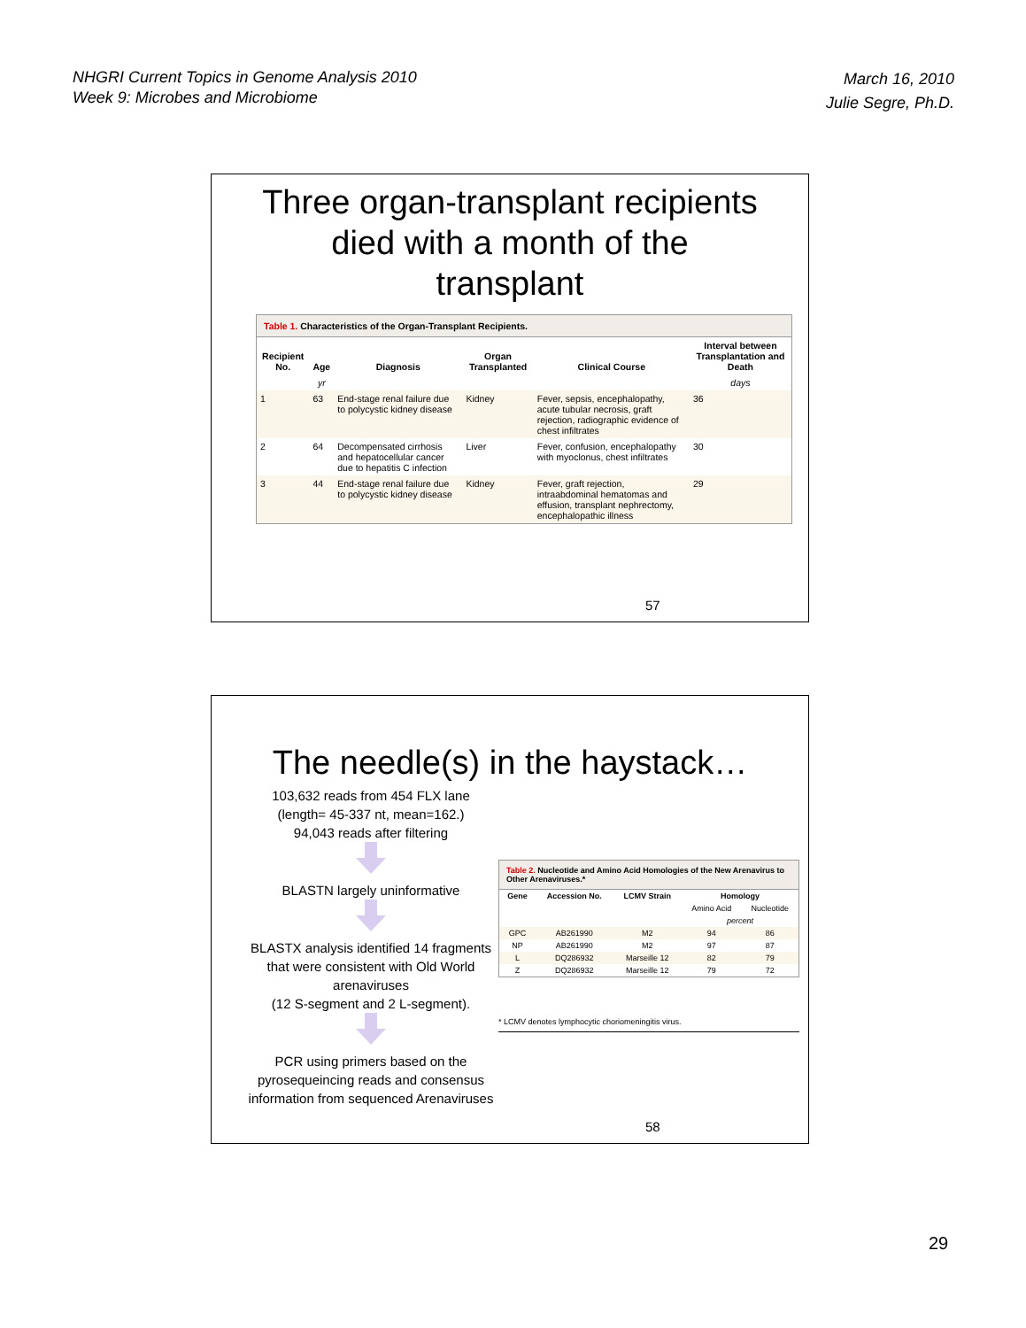NHGRI Current Topics in Genome Analysis 2010
Week 9: Microbes and Microbiome
March 16, 2010
Julie Segre, Ph.D.
Three organ-transplant recipients
died with a month of the
transplant
Table 1. Characteristics of the Organ-Transplant Recipients.
| Recipient No. | Age | Diagnosis | Organ Transplanted | Clinical Course | Interval between Transplantation and Death |
| --- | --- | --- | --- | --- | --- |
| | yr | | | | days |
| 1 | 63 | End-stage renal failure due to polycystic kidney disease | Kidney | Fever, sepsis, encephalopathy, acute tubular necrosis, graft rejection, radiographic evidence of chest infiltrates | 36 |
| 2 | 64 | Decompensated cirrhosis and hepatocellular cancer due to hepatitis C infection | Liver | Fever, confusion, encephalopathy with myoclonus, chest infiltrates | 30 |
| 3 | 44 | End-stage renal failure due to polycystic kidney disease | Kidney | Fever, graft rejection, intraabdominal hematomas and effusion, transplant nephrectomy, encephalopathic illness | 29 |
57
The needle(s) in the haystack…
103,632 reads from 454 FLX lane
(length= 45-337 nt, mean=162.)
94,043 reads after filtering
BLASTN largely uninformative
BLASTX analysis identified 14 fragments that were consistent with Old World arenaviruses
(12 S-segment and 2 L-segment).
PCR using primers based on the pyrosequeincing reads and consensus information from sequenced Arenaviruses
Table 2. Nucleotide and Amino Acid Homologies of the New Arenavirus to Other Arenaviruses.*
| Gene | Accession No. | LCMV Strain | Homology | |
| --- | --- | --- | --- | --- |
| | | | Amino Acid | Nucleotide |
| | | | percent | |
| GPC | AB261990 | M2 | 94 | 86 |
| NP | AB261990 | M2 | 97 | 87 |
| L | DQ286932 | Marseille 12 | 82 | 79 |
| Z | DQ286932 | Marseille 12 | 79 | 72 |
* LCMV denotes lymphocytic choriomeningitis virus.
58
29